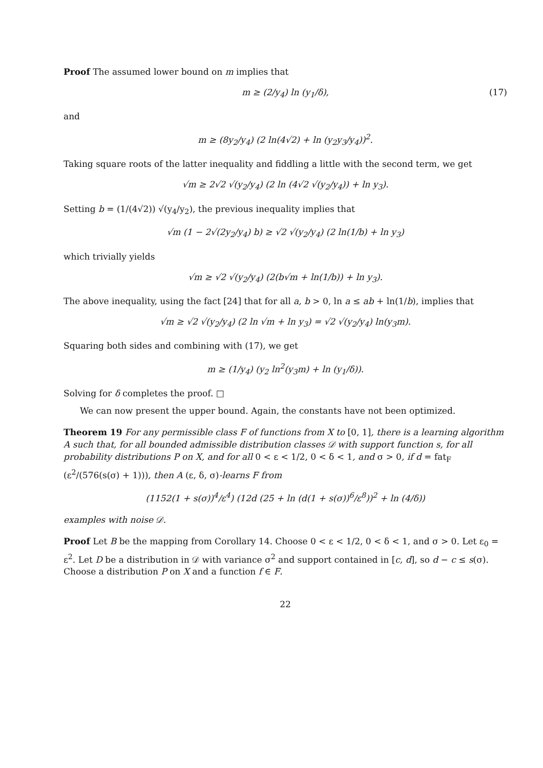Proof The assumed lower bound on m implies that
m ≥ (2/y<sub>4</sub>) ln (y<sub>1</sub>/δ), (17)
and
m ≥ (8y<sub>2</sub>/y<sub>4</sub>) (2 ln(4√2) + ln (y<sub>2</sub>y<sub>3</sub>/y<sub>4</sub>))<sup>2</sup>.
Taking square roots of the latter inequality and fiddling a little with the second term, we get
√m ≥ 2√2 √(y<sub>2</sub>/y<sub>4</sub>) (2 ln (4√2 √(y<sub>2</sub>/y<sub>4</sub>)) + ln y<sub>3</sub>).
Setting b = (1/(4√2)) √(y<sub>4</sub>/y<sub>2</sub>), the previous inequality implies that
√m (1 − 2√(2y<sub>2</sub>/y<sub>4</sub>) b) ≥ √2 √(y<sub>2</sub>/y<sub>4</sub>) (2 ln(1/b) + ln y<sub>3</sub>)
which trivially yields
√m ≥ √2 √(y<sub>2</sub>/y<sub>4</sub>) (2(b√m + ln(1/b)) + ln y<sub>3</sub>).
The above inequality, using the fact [24] that for all a, b > 0, ln a ≤ ab + ln(1/b), implies that
√m ≥ √2 √(y<sub>2</sub>/y<sub>4</sub>) (2 ln √m + ln y<sub>3</sub>) = √2 √(y<sub>2</sub>/y<sub>4</sub>) ln(y<sub>3</sub>m).
Squaring both sides and combining with (17), we get
m ≥ (1/y<sub>4</sub>) (y<sub>2</sub> ln<sup>2</sup>(y<sub>3</sub>m) + ln (y<sub>1</sub>/δ)).
Solving for δ completes the proof. □
We can now present the upper bound. Again, the constants have not been optimized.
Theorem 19 For any permissible class F of functions from X to [0, 1], there is a learning algorithm A such that, for all bounded admissible distribution classes 𝒟 with support function s, for all probability distributions P on X, and for all 0 < ε < 1/2, 0 < δ < 1, and σ > 0, if d = fat<sub>F</sub> (ε<sup>2</sup>/(576(s(σ) + 1))), then A (ε, δ, σ)-learns F from
(1152(1 + s(σ))<sup>4</sup>/ε<sup>4</sup>) (12d (25 + ln (d(1 + s(σ))<sup>6</sup>/ε<sup>8</sup>))<sup>2</sup> + ln (4/δ))
examples with noise 𝒟.
Proof Let B be the mapping from Corollary 14. Choose 0 < ε < 1/2, 0 < δ < 1, and σ > 0. Let ε<sub>0</sub> = ε<sup>2</sup>. Let D be a distribution in 𝒟 with variance σ<sup>2</sup> and support contained in [c, d], so d − c ≤ s(σ). Choose a distribution P on X and a function f ∈ F.
22